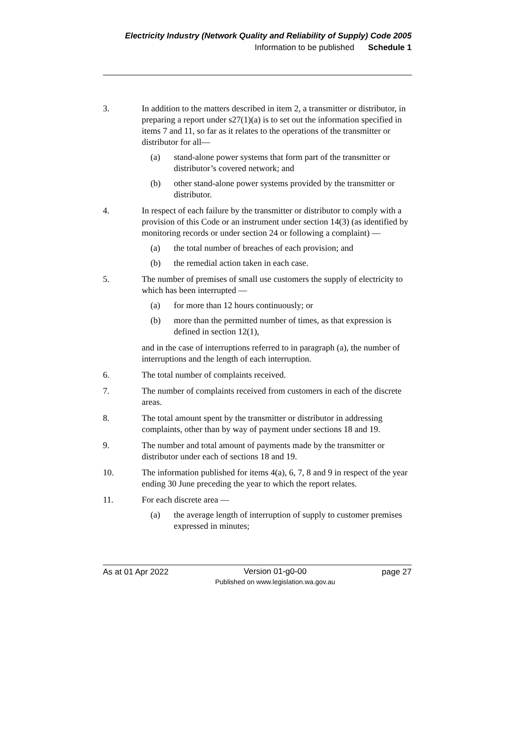Electricity Industry (Network Quality and Reliability of Supply) Code 2005
Information to be published Schedule 1
3. In addition to the matters described in item 2, a transmitter or distributor, in preparing a report under s27(1)(a) is to set out the information specified in items 7 and 11, so far as it relates to the operations of the transmitter or distributor for all—
(a) stand-alone power systems that form part of the transmitter or distributor’s covered network; and
(b) other stand-alone power systems provided by the transmitter or distributor.
4. In respect of each failure by the transmitter or distributor to comply with a provision of this Code or an instrument under section 14(3) (as identified by monitoring records or under section 24 or following a complaint) —
(a) the total number of breaches of each provision; and
(b) the remedial action taken in each case.
5. The number of premises of small use customers the supply of electricity to which has been interrupted —
(a) for more than 12 hours continuously; or
(b) more than the permitted number of times, as that expression is defined in section 12(1),
and in the case of interruptions referred to in paragraph (a), the number of interruptions and the length of each interruption.
6. The total number of complaints received.
7. The number of complaints received from customers in each of the discrete areas.
8. The total amount spent by the transmitter or distributor in addressing complaints, other than by way of payment under sections 18 and 19.
9. The number and total amount of payments made by the transmitter or distributor under each of sections 18 and 19.
10. The information published for items 4(a), 6, 7, 8 and 9 in respect of the year ending 30 June preceding the year to which the report relates.
11. For each discrete area —
(a) the average length of interruption of supply to customer premises expressed in minutes;
As at 01 Apr 2022 Version 01-g0-00
Published on www.legislation.wa.gov.au page 27